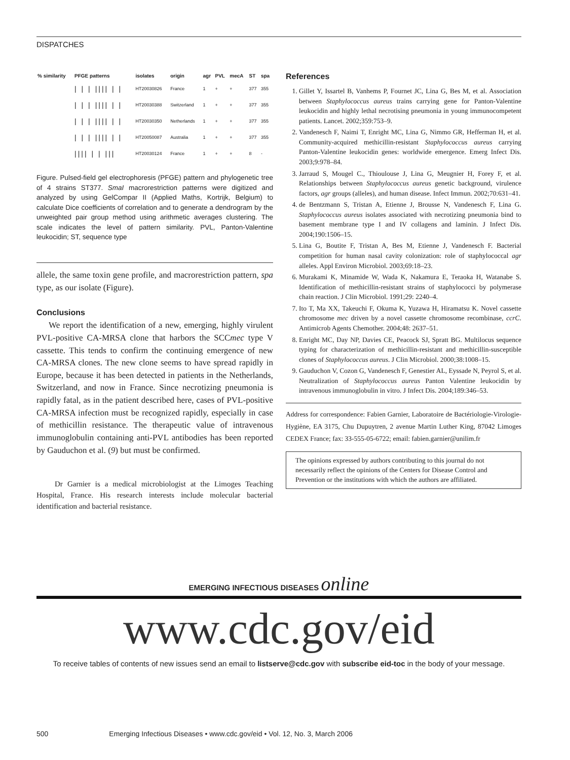DISPATCHES
| % similarity | PFGE patterns | isolates | origin | agr | PVL | mecA | ST | spa |
| --- | --- | --- | --- | --- | --- | --- | --- | --- |
| | / / / //// / / | HT20030826 | France | 1 | + | + | 377 | 355 |
| | / / / //// / / | HT20030388 | Switzerland | 1 | + | + | 377 | 355 |
| | / / / //// / / | HT20030350 | Netherlands | 1 | + | + | 377 | 355 |
| | / / / //// / / | HT20050087 | Australia | 1 | + | + | 377 | 355 |
| | //// / / /// | HT20030124 | France | 1 | + | + | 8 | - |
Figure. Pulsed-field gel electrophoresis (PFGE) pattern and phylogenetic tree of 4 strains ST377. SmaI macrorestriction patterns were digitized and analyzed by using GelCompar II (Applied Maths, Kortrijk, Belgium) to calculate Dice coefficients of correlation and to generate a dendrogram by the unweighted pair group method using arithmetic averages clustering. The scale indicates the level of pattern similarity. PVL, Panton-Valentine leukocidin; ST, sequence type
allele, the same toxin gene profile, and macrorestriction pattern, spa type, as our isolate (Figure).
Conclusions
We report the identification of a new, emerging, highly virulent PVL-positive CA-MRSA clone that harbors the SCCmec type V cassette. This tends to confirm the continuing emergence of new CA-MRSA clones. The new clone seems to have spread rapidly in Europe, because it has been detected in patients in the Netherlands, Switzerland, and now in France. Since necrotizing pneumonia is rapidly fatal, as in the patient described here, cases of PVL-positive CA-MRSA infection must be recognized rapidly, especially in case of methicillin resistance. The therapeutic value of intravenous immunoglobulin containing anti-PVL antibodies has been reported by Gauduchon et al. (9) but must be confirmed.
Dr Garnier is a medical microbiologist at the Limoges Teaching Hospital, France. His research interests include molecular bacterial identification and bacterial resistance.
References
1. Gillet Y, Issartel B, Vanhems P, Fournet JC, Lina G, Bes M, et al. Association between Staphylococcus aureus trains carrying gene for Panton-Valentine leukocidin and highly lethal necrotising pneumonia in young immunocompetent patients. Lancet. 2002;359:753–9.
2. Vandenesch F, Naimi T, Enright MC, Lina G, Nimmo GR, Hefferman H, et al. Community-acquired methicillin-resistant Staphylococcus aureus carrying Panton-Valentine leukocidin genes: worldwide emergence. Emerg Infect Dis. 2003;9:978–84.
3. Jarraud S, Mougel C., Thioulouse J, Lina G, Meugnier H, Forey F, et al. Relationships between Staphylococcus aureus genetic background, virulence factors, agr groups (alleles), and human disease. Infect Immun. 2002;70:631–41.
4. de Bentzmann S, Tristan A, Etienne J, Brousse N, Vandenesch F, Lina G. Staphylococcus aureus isolates associated with necrotizing pneumonia bind to basement membrane type I and IV collagens and laminin. J Infect Dis. 2004;190:1506–15.
5. Lina G, Boutite F, Tristan A, Bes M, Etienne J, Vandenesch F. Bacterial competition for human nasal cavity colonization: role of staphylococcal agr alleles. Appl Environ Microbiol. 2003;69:18–23.
6. Murakami K, Minamide W, Wada K, Nakamura E, Teraoka H, Watanabe S. Identification of methicillin-resistant strains of staphylococci by polymerase chain reaction. J Clin Microbiol. 1991;29: 2240–4.
7. Ito T, Ma XX, Takeuchi F, Okuma K, Yuzawa H, Hiramatsu K. Novel cassette chromosome mec driven by a novel cassette chromosome recombinase, ccrC. Antimicrob Agents Chemother. 2004;48: 2637–51.
8. Enright MC, Day NP, Davies CE, Peacock SJ, Spratt BG. Multilocus sequence typing for characterization of methicillin-resistant and methicillin-susceptible clones of Staphylococcus aureus. J Clin Microbiol. 2000;38:1008–15.
9. Gauduchon V, Cozon G, Vandenesch F, Genestier AL, Eyssade N, Peyrol S, et al. Neutralization of Staphylococcus aureus Panton Valentine leukocidin by intravenous immunoglobulin in vitro. J Infect Dis. 2004;189:346–53.
Address for correspondence: Fabien Garnier, Laboratoire de Bactériologie-Virologie-Hygiène, EA 3175, Chu Dupuytren, 2 avenue Martin Luther King, 87042 Limoges CEDEX France; fax: 33-555-05-6722; email: fabien.garnier@unilim.fr
The opinions expressed by authors contributing to this journal do not necessarily reflect the opinions of the Centers for Disease Control and Prevention or the institutions with which the authors are affiliated.
EMERGING INFECTIOUS DISEASES online
www.cdc.gov/eid
To receive tables of contents of new issues send an email to listserve@cdc.gov with subscribe eid-toc in the body of your message.
500 Emerging Infectious Diseases • www.cdc.gov/eid • Vol. 12, No. 3, March 2006